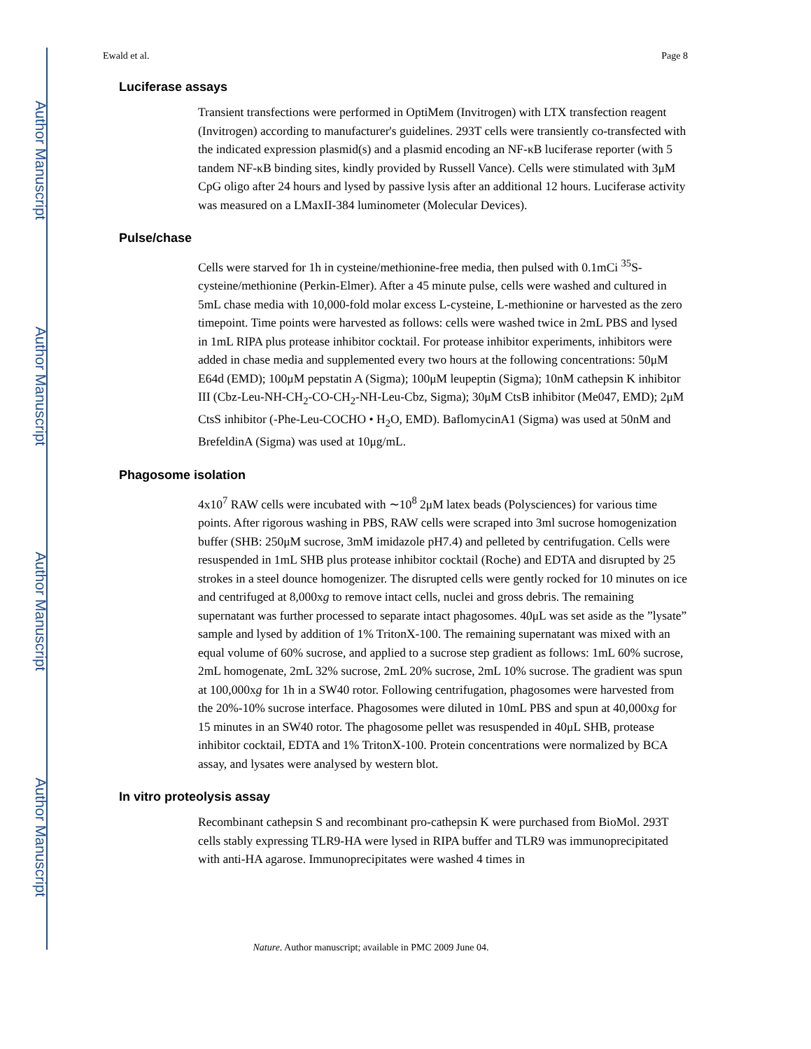Author Manuscript
Author Manuscript
Author Manuscript
Author Manuscript
Ewald et al. Page 8
Luciferase assays
Transient transfections were performed in OptiMem (Invitrogen) with LTX transfection reagent (Invitrogen) according to manufacturer's guidelines. 293T cells were transiently co-transfected with the indicated expression plasmid(s) and a plasmid encoding an NF-κB luciferase reporter (with 5 tandem NF-κB binding sites, kindly provided by Russell Vance). Cells were stimulated with 3μM CpG oligo after 24 hours and lysed by passive lysis after an additional 12 hours. Luciferase activity was measured on a LMaxII-384 luminometer (Molecular Devices).
Pulse/chase
Cells were starved for 1h in cysteine/methionine-free media, then pulsed with 0.1mCi <sup>35</sup>S-cysteine/methionine (Perkin-Elmer). After a 45 minute pulse, cells were washed and cultured in 5mL chase media with 10,000-fold molar excess L-cysteine, L-methionine or harvested as the zero timepoint. Time points were harvested as follows: cells were washed twice in 2mL PBS and lysed in 1mL RIPA plus protease inhibitor cocktail. For protease inhibitor experiments, inhibitors were added in chase media and supplemented every two hours at the following concentrations: 50μM E64d (EMD); 100μM pepstatin A (Sigma); 100μM leupeptin (Sigma); 10nM cathepsin K inhibitor III (Cbz-Leu-NH-CH<sub>2</sub>-CO-CH<sub>2</sub>-NH-Leu-Cbz, Sigma); 30μM CtsB inhibitor (Me047, EMD); 2μM CtsS inhibitor (-Phe-Leu-COCHO • H<sub>2</sub>O, EMD). BaflomycinA1 (Sigma) was used at 50nM and BrefeldinA (Sigma) was used at 10μg/mL.
Phagosome isolation
4x10<sup>7</sup> RAW cells were incubated with ∼10<sup>8</sup> 2μM latex beads (Polysciences) for various time points. After rigorous washing in PBS, RAW cells were scraped into 3ml sucrose homogenization buffer (SHB: 250μM sucrose, 3mM imidazole pH7.4) and pelleted by centrifugation. Cells were resuspended in 1mL SHB plus protease inhibitor cocktail (Roche) and EDTA and disrupted by 25 strokes in a steel dounce homogenizer. The disrupted cells were gently rocked for 10 minutes on ice and centrifuged at 8,000xg to remove intact cells, nuclei and gross debris. The remaining supernatant was further processed to separate intact phagosomes. 40μL was set aside as the ”lysate” sample and lysed by addition of 1% TritonX-100. The remaining supernatant was mixed with an equal volume of 60% sucrose, and applied to a sucrose step gradient as follows: 1mL 60% sucrose, 2mL homogenate, 2mL 32% sucrose, 2mL 20% sucrose, 2mL 10% sucrose. The gradient was spun at 100,000xg for 1h in a SW40 rotor. Following centrifugation, phagosomes were harvested from the 20%-10% sucrose interface. Phagosomes were diluted in 10mL PBS and spun at 40,000xg for 15 minutes in an SW40 rotor. The phagosome pellet was resuspended in 40μL SHB, protease inhibitor cocktail, EDTA and 1% TritonX-100. Protein concentrations were normalized by BCA assay, and lysates were analysed by western blot.
In vitro proteolysis assay
Recombinant cathepsin S and recombinant pro-cathepsin K were purchased from BioMol. 293T cells stably expressing TLR9-HA were lysed in RIPA buffer and TLR9 was immunoprecipitated with anti-HA agarose. Immunoprecipitates were washed 4 times in
Nature. Author manuscript; available in PMC 2009 June 04.